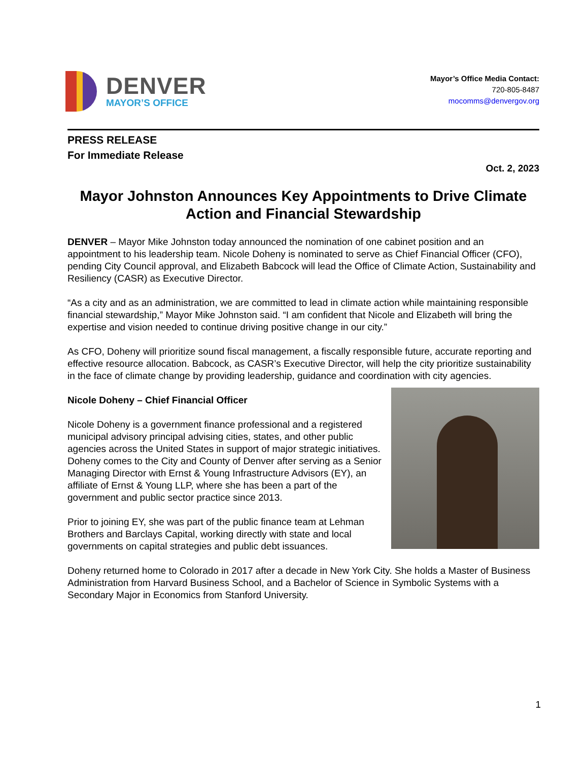DENVER
MAYOR’S OFFICE
Mayor’s Office Media Contact:
720-805-8487
mocomms@denvergov.org
PRESS RELEASE
For Immediate Release
Oct. 2, 2023
Mayor Johnston Announces Key Appointments to Drive Climate Action and Financial Stewardship
DENVER – Mayor Mike Johnston today announced the nomination of one cabinet position and an appointment to his leadership team. Nicole Doheny is nominated to serve as Chief Financial Officer (CFO), pending City Council approval, and Elizabeth Babcock will lead the Office of Climate Action, Sustainability and Resiliency (CASR) as Executive Director.
“As a city and as an administration, we are committed to lead in climate action while maintaining responsible financial stewardship,” Mayor Mike Johnston said. “I am confident that Nicole and Elizabeth will bring the expertise and vision needed to continue driving positive change in our city.”
As CFO, Doheny will prioritize sound fiscal management, a fiscally responsible future, accurate reporting and effective resource allocation. Babcock, as CASR’s Executive Director, will help the city prioritize sustainability in the face of climate change by providing leadership, guidance and coordination with city agencies.
Nicole Doheny – Chief Financial Officer
Nicole Doheny is a government finance professional and a registered municipal advisory principal advising cities, states, and other public agencies across the United States in support of major strategic initiatives. Doheny comes to the City and County of Denver after serving as a Senior Managing Director with Ernst & Young Infrastructure Advisors (EY), an affiliate of Ernst & Young LLP, where she has been a part of the government and public sector practice since 2013.
Prior to joining EY, she was part of the public finance team at Lehman Brothers and Barclays Capital, working directly with state and local governments on capital strategies and public debt issuances.
Doheny returned home to Colorado in 2017 after a decade in New York City. She holds a Master of Business Administration from Harvard Business School, and a Bachelor of Science in Symbolic Systems with a Secondary Major in Economics from Stanford University.
1